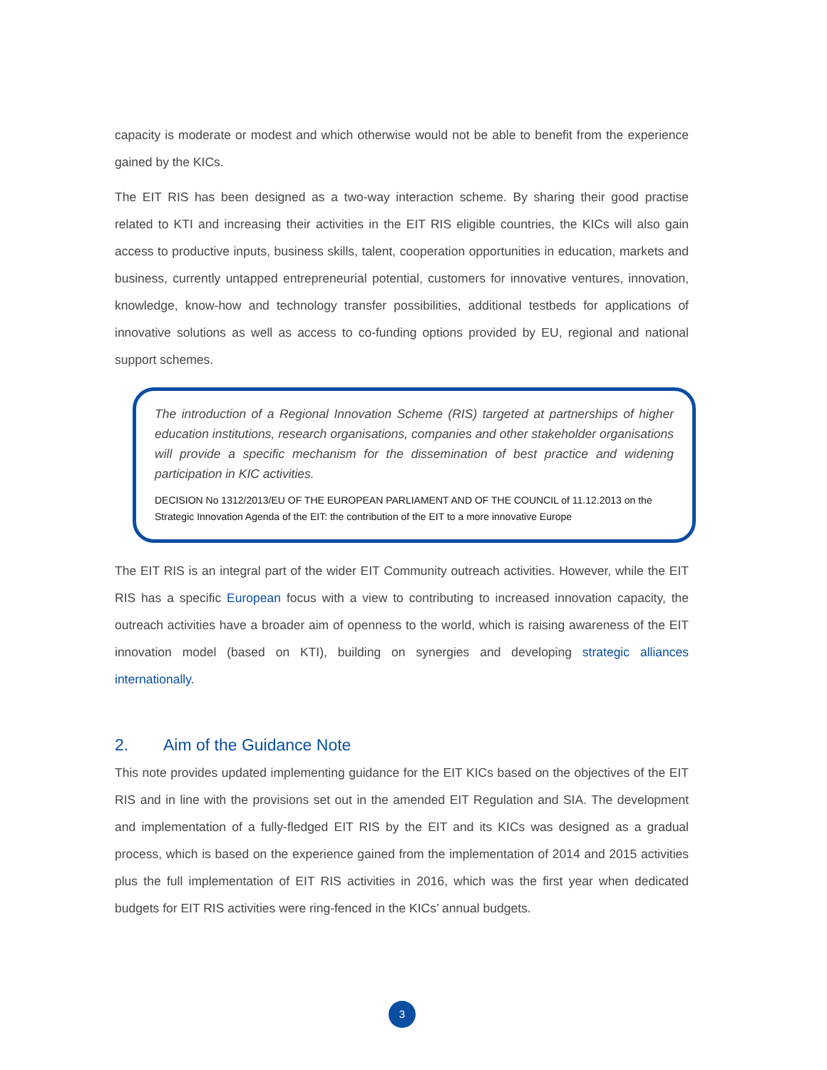capacity is moderate or modest and which otherwise would not be able to benefit from the experience gained by the KICs.
The EIT RIS has been designed as a two-way interaction scheme. By sharing their good practise related to KTI and increasing their activities in the EIT RIS eligible countries, the KICs will also gain access to productive inputs, business skills, talent, cooperation opportunities in education, markets and business, currently untapped entrepreneurial potential, customers for innovative ventures, innovation, knowledge, know-how and technology transfer possibilities, additional testbeds for applications of innovative solutions as well as access to co-funding options provided by EU, regional and national support schemes.
The introduction of a Regional Innovation Scheme (RIS) targeted at partnerships of higher education institutions, research organisations, companies and other stakeholder organisations will provide a specific mechanism for the dissemination of best practice and widening participation in KIC activities.
DECISION No 1312/2013/EU OF THE EUROPEAN PARLIAMENT AND OF THE COUNCIL of 11.12.2013 on the Strategic Innovation Agenda of the EIT: the contribution of the EIT to a more innovative Europe
The EIT RIS is an integral part of the wider EIT Community outreach activities. However, while the EIT RIS has a specific European focus with a view to contributing to increased innovation capacity, the outreach activities have a broader aim of openness to the world, which is raising awareness of the EIT innovation model (based on KTI), building on synergies and developing strategic alliances internationally.
2. Aim of the Guidance Note
This note provides updated implementing guidance for the EIT KICs based on the objectives of the EIT RIS and in line with the provisions set out in the amended EIT Regulation and SIA. The development and implementation of a fully-fledged EIT RIS by the EIT and its KICs was designed as a gradual process, which is based on the experience gained from the implementation of 2014 and 2015 activities plus the full implementation of EIT RIS activities in 2016, which was the first year when dedicated budgets for EIT RIS activities were ring-fenced in the KICs’ annual budgets.
3